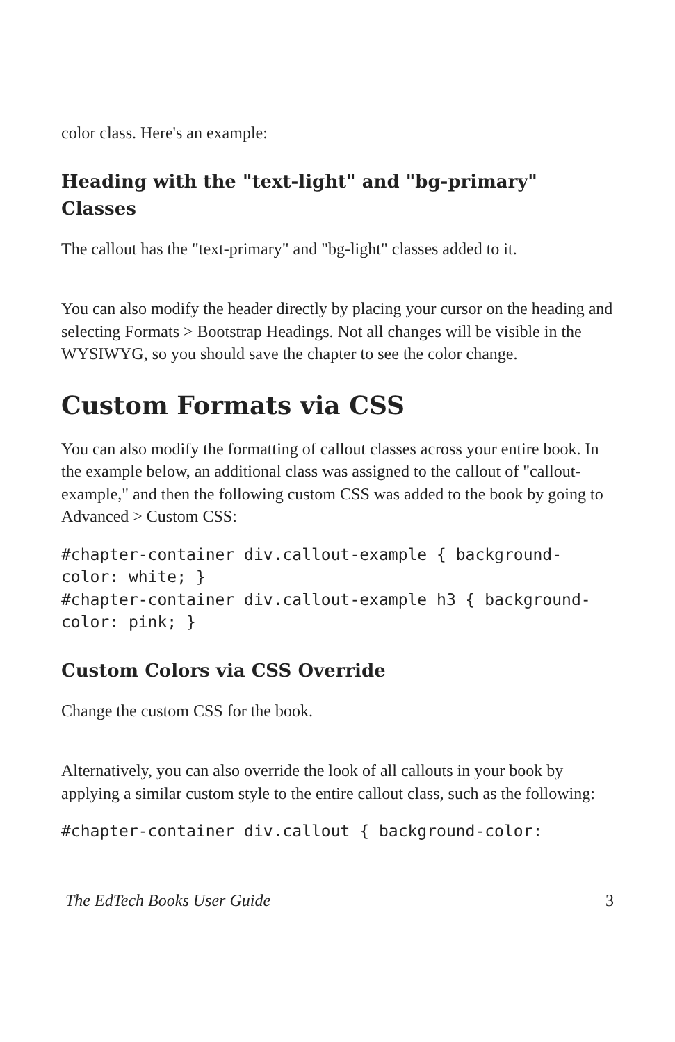color class. Here's an example:
Heading with the "text-light" and "bg-primary" Classes
The callout has the "text-primary" and "bg-light" classes added to it.
You can also modify the header directly by placing your cursor on the heading and selecting Formats > Bootstrap Headings. Not all changes will be visible in the WYSIWYG, so you should save the chapter to see the color change.
Custom Formats via CSS
You can also modify the formatting of callout classes across your entire book. In the example below, an additional class was assigned to the callout of "callout-example," and then the following custom CSS was added to the book by going to Advanced > Custom CSS:
#chapter-container div.callout-example { background-color: white; }
#chapter-container div.callout-example h3 { background-color: pink; }
Custom Colors via CSS Override
Change the custom CSS for the book.
Alternatively, you can also override the look of all callouts in your book by applying a similar custom style to the entire callout class, such as the following:
#chapter-container div.callout { background-color:
The EdTech Books User Guide 3